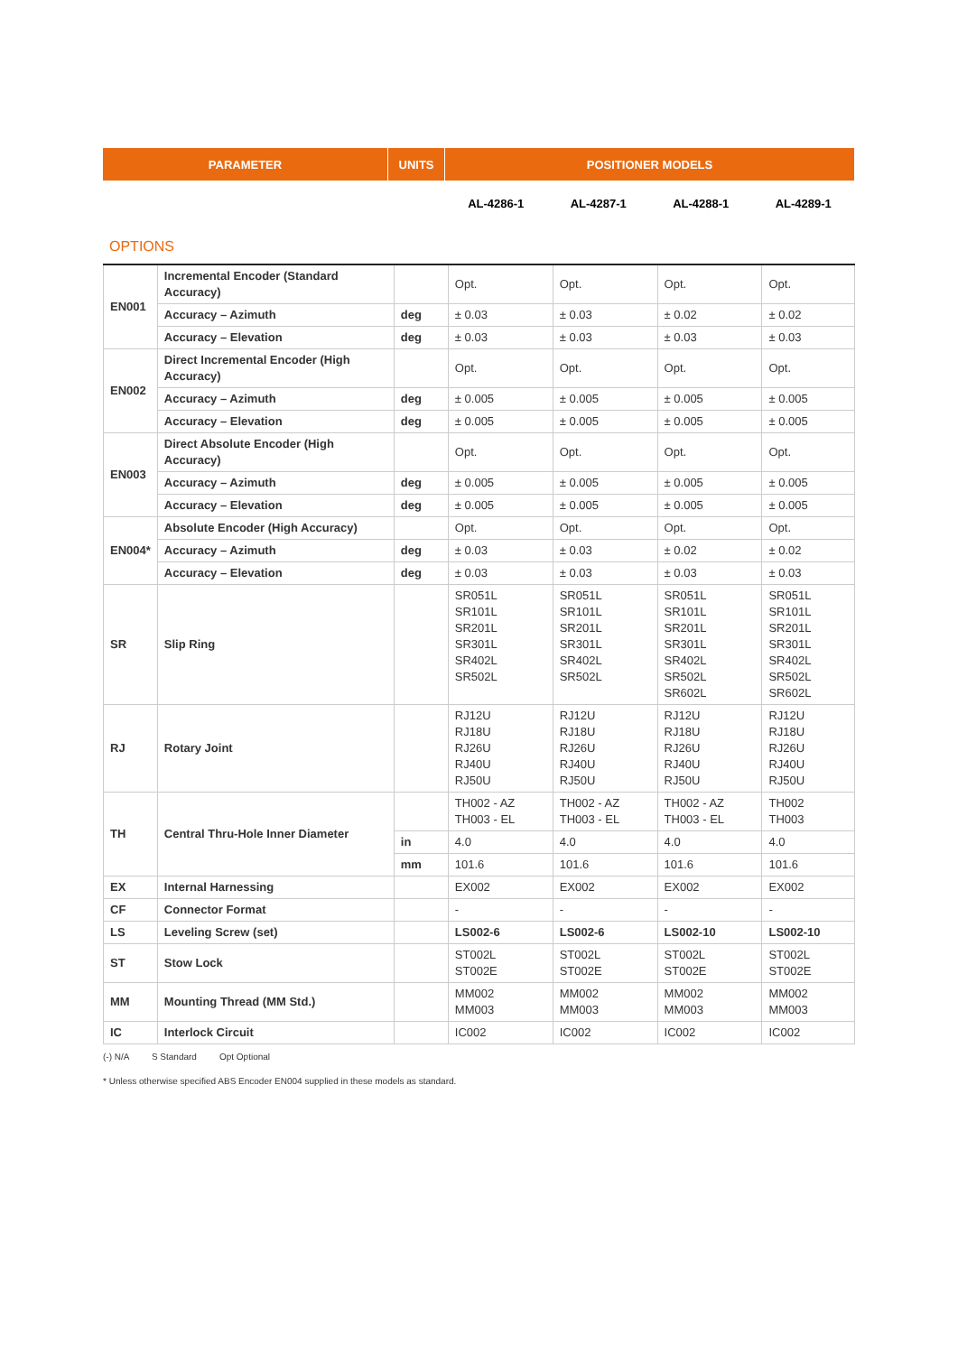| PARAMETER | UNITS | POSITIONER MODELS | | | |
| | | AL-4286-1 | AL-4287-1 | AL-4288-1 | AL-4289-1 |
OPTIONS
| EN001 | Incremental Encoder (Standard Accuracy) | | Opt. | Opt. | Opt. | Opt. |
| | Accuracy – Azimuth | deg | ± 0.03 | ± 0.03 | ± 0.02 | ± 0.02 |
| | Accuracy – Elevation | deg | ± 0.03 | ± 0.03 | ± 0.03 | ± 0.03 |
| EN002 | Direct Incremental Encoder (High Accuracy) | | Opt. | Opt. | Opt. | Opt. |
| | Accuracy – Azimuth | deg | ± 0.005 | ± 0.005 | ± 0.005 | ± 0.005 |
| | Accuracy – Elevation | deg | ± 0.005 | ± 0.005 | ± 0.005 | ± 0.005 |
| EN003 | Direct Absolute Encoder (High Accuracy) | | Opt. | Opt. | Opt. | Opt. |
| | Accuracy – Azimuth | deg | ± 0.005 | ± 0.005 | ± 0.005 | ± 0.005 |
| | Accuracy – Elevation | deg | ± 0.005 | ± 0.005 | ± 0.005 | ± 0.005 |
| EN004* | Absolute Encoder (High Accuracy) | | Opt. | Opt. | Opt. | Opt. |
| | Accuracy – Azimuth | deg | ± 0.03 | ± 0.03 | ± 0.02 | ± 0.02 |
| | Accuracy – Elevation | deg | ± 0.03 | ± 0.03 | ± 0.03 | ± 0.03 |
| SR | Slip Ring | | SR051L SR101L SR201L SR301L SR402L SR502L | SR051L SR101L SR201L SR301L SR402L SR502L | SR051L SR101L SR201L SR301L SR402L SR502L SR602L | SR051L SR101L SR201L SR301L SR402L SR502L SR602L |
| RJ | Rotary Joint | | RJ12U RJ18U RJ26U RJ40U RJ50U | RJ12U RJ18U RJ26U RJ40U RJ50U | RJ12U RJ18U RJ26U RJ40U RJ50U | RJ12U RJ18U RJ26U RJ40U RJ50U |
| TH | Central Thru-Hole Inner Diameter | | TH002 - AZ TH003 - EL | TH002 - AZ TH003 - EL | TH002 - AZ TH003 - EL | TH002 TH003 |
| | | in | 4.0 | 4.0 | 4.0 | 4.0 |
| | | mm | 101.6 | 101.6 | 101.6 | 101.6 |
| EX | Internal Harnessing | | EX002 | EX002 | EX002 | EX002 |
| CF | Connector Format | | - | - | - | - |
| LS | Leveling Screw (set) | | LS002-6 | LS002-6 | LS002-10 | LS002-10 |
| ST | Stow Lock | | ST002L ST002E | ST002L ST002E | ST002L ST002E | ST002L ST002E |
| MM | Mounting Thread (MM Std.) | | MM002 MM003 | MM002 MM003 | MM002 MM003 | MM002 MM003 |
| IC | Interlock Circuit | | IC002 | IC002 | IC002 | IC002 |
(-) N/A S Standard Opt Optional
* Unless otherwise specified ABS Encoder EN004 supplied in these models as standard.